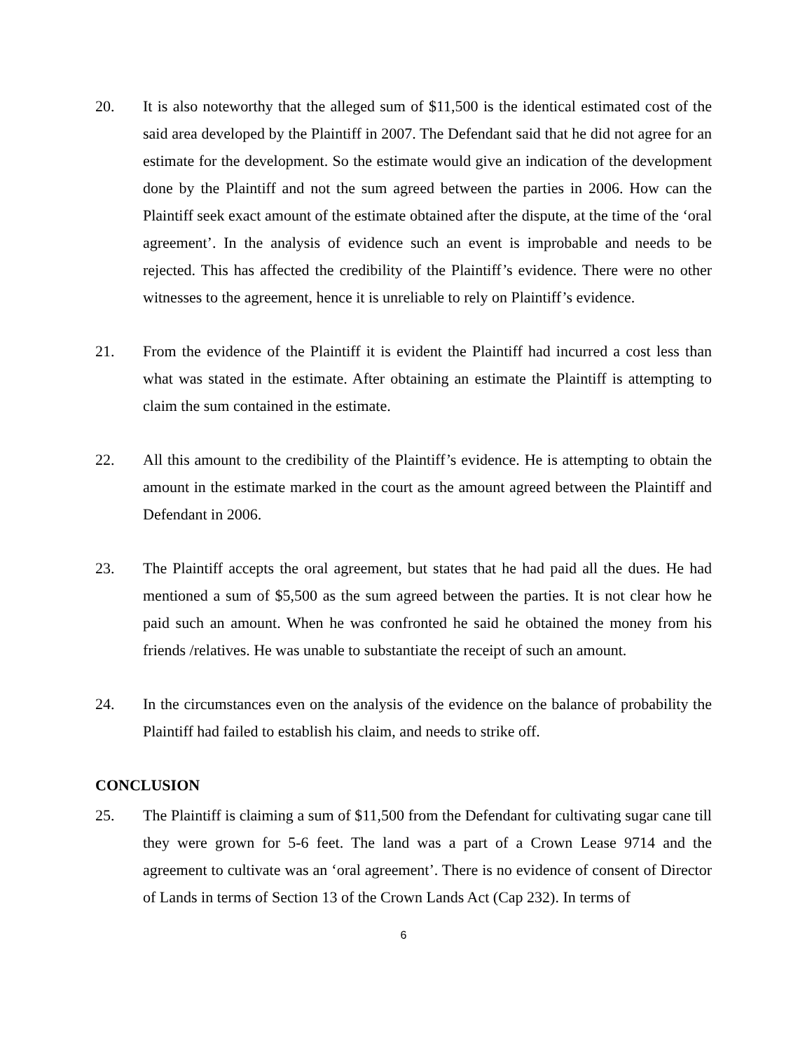20. It is also noteworthy that the alleged sum of $11,500 is the identical estimated cost of the said area developed by the Plaintiff in 2007. The Defendant said that he did not agree for an estimate for the development. So the estimate would give an indication of the development done by the Plaintiff and not the sum agreed between the parties in 2006. How can the Plaintiff seek exact amount of the estimate obtained after the dispute, at the time of the ‘oral agreement’. In the analysis of evidence such an event is improbable and needs to be rejected. This has affected the credibility of the Plaintiff’s evidence. There were no other witnesses to the agreement, hence it is unreliable to rely on Plaintiff’s evidence.
21. From the evidence of the Plaintiff it is evident the Plaintiff had incurred a cost less than what was stated in the estimate. After obtaining an estimate the Plaintiff is attempting to claim the sum contained in the estimate.
22. All this amount to the credibility of the Plaintiff’s evidence. He is attempting to obtain the amount in the estimate marked in the court as the amount agreed between the Plaintiff and Defendant in 2006.
23. The Plaintiff accepts the oral agreement, but states that he had paid all the dues. He had mentioned a sum of $5,500 as the sum agreed between the parties. It is not clear how he paid such an amount. When he was confronted he said he obtained the money from his friends /relatives. He was unable to substantiate the receipt of such an amount.
24. In the circumstances even on the analysis of the evidence on the balance of probability the Plaintiff had failed to establish his claim, and needs to strike off.
CONCLUSION
25. The Plaintiff is claiming a sum of $11,500 from the Defendant for cultivating sugar cane till they were grown for 5-6 feet. The land was a part of a Crown Lease 9714 and the agreement to cultivate was an ‘oral agreement’. There is no evidence of consent of Director of Lands in terms of Section 13 of the Crown Lands Act (Cap 232). In terms of
6